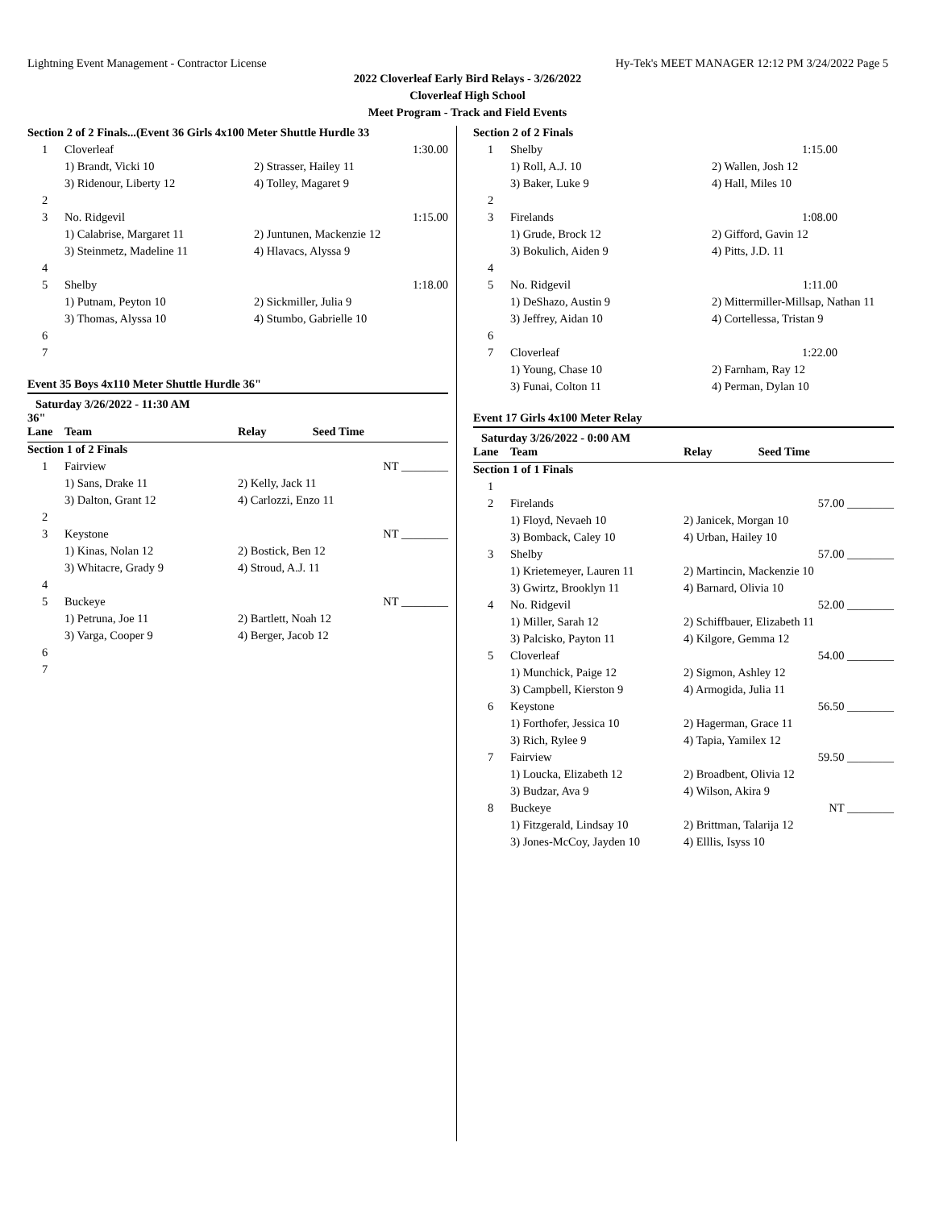Lightning Event Management - Contractor License Hy-Tek's MEET MANAGER 12:12 PM 3/24/2022 Page 5
2022 Cloverleaf Early Bird Relays - 3/26/2022
Cloverleaf High School
Meet Program - Track and Field Events
| Section 2 of 2 Finals...(Event 36 Girls 4x100 Meter Shuttle Hurdle 33 | | | | |
| 1 | Cloverleaf | | 1:30.00 | |
| | 1) Brandt, Vicki 10 | 2) Strasser, Hailey 11 | | |
| | 3) Ridenour, Liberty 12 | 4) Tolley, Magaret 9 | | |
| 2 | | | | |
| 3 | No. Ridgevil | | 1:15.00 | |
| | 1) Calabrise, Margaret 11 | 2) Juntunen, Mackenzie 12 | | |
| | 3) Steinmetz, Madeline 11 | 4) Hlavacs, Alyssa 9 | | |
| 4 | | | | |
| 5 | Shelby | | 1:18.00 | |
| | 1) Putnam, Peyton 10 | 2) Sickmiller, Julia 9 | | |
| | 3) Thomas, Alyssa 10 | 4) Stumbo, Gabrielle 10 | | |
| 6 | | | | |
| 7 | | | | |
Event 35 Boys 4x110 Meter Shuttle Hurdle 36"
Saturday 3/26/2022 - 11:30 AM
36"
| Lane | Team | Relay | Seed Time |
| --- | --- | --- | --- |
| Section 1 of 2 Finals | | | |
| 1 | Fairview | NT ________ | |
| | 1) Sans, Drake 11 | 2) Kelly, Jack 11 | |
| | 3) Dalton, Grant 12 | 4) Carlozzi, Enzo 11 | |
| 2 | | | |
| 3 | Keystone | NT ________ | |
| | 1) Kinas, Nolan 12 | 2) Bostick, Ben 12 | |
| | 3) Whitacre, Grady 9 | 4) Stroud, A.J. 11 | |
| 4 | | | |
| 5 | Buckeye | NT ________ | |
| | 1) Petruna, Joe 11 | 2) Bartlett, Noah 12 | |
| | 3) Varga, Cooper 9 | 4) Berger, Jacob 12 | |
| 6 | | | |
| 7 | | | |
| Section 2 of 2 Finals | | | |
| 1 | Shelby | 1:15.00 | |
| | 1) Roll, A.J. 10 | 2) Wallen, Josh 12 | |
| | 3) Baker, Luke 9 | 4) Hall, Miles 10 | |
| 2 | | | |
| 3 | Firelands | 1:08.00 | |
| | 1) Grude, Brock 12 | 2) Gifford, Gavin 12 | |
| | 3) Bokulich, Aiden 9 | 4) Pitts, J.D. 11 | |
| 4 | | | |
| 5 | No. Ridgevil | 1:11.00 | |
| | 1) DeShazo, Austin 9 | 2) Mittermiller-Millsap, Nathan 11 | |
| | 3) Jeffrey, Aidan 10 | 4) Cortellessa, Tristan 9 | |
| 6 | | | |
| 7 | Cloverleaf | 1:22.00 | |
| | 1) Young, Chase 10 | 2) Farnham, Ray 12 | |
| | 3) Funai, Colton 11 | 4) Perman, Dylan 10 | |
Event 17 Girls 4x100 Meter Relay
Saturday 3/26/2022 - 0:00 AM
| Lane | Team | Relay | Seed Time |
| --- | --- | --- | --- |
| Section 1 of 1 Finals | | | |
| 1 | | | |
| 2 | Firelands | 57.00 ________ | |
| | 1) Floyd, Nevaeh 10 | 2) Janicek, Morgan 10 | |
| | 3) Bomback, Caley 10 | 4) Urban, Hailey 10 | |
| 3 | Shelby | 57.00 ________ | |
| | 1) Krietemeyer, Lauren 11 | 2) Martincin, Mackenzie 10 | |
| | 3) Gwirtz, Brooklyn 11 | 4) Barnard, Olivia 10 | |
| 4 | No. Ridgevil | 52.00 ________ | |
| | 1) Miller, Sarah 12 | 2) Schiffbauer, Elizabeth 11 | |
| | 3) Palcisko, Payton 11 | 4) Kilgore, Gemma 12 | |
| 5 | Cloverleaf | 54.00 ________ | |
| | 1) Munchick, Paige 12 | 2) Sigmon, Ashley 12 | |
| | 3) Campbell, Kierston 9 | 4) Armogida, Julia 11 | |
| 6 | Keystone | 56.50 ________ | |
| | 1) Forthofer, Jessica 10 | 2) Hagerman, Grace 11 | |
| | 3) Rich, Rylee 9 | 4) Tapia, Yamilex 12 | |
| 7 | Fairview | 59.50 ________ | |
| | 1) Loucka, Elizabeth 12 | 2) Broadbent, Olivia 12 | |
| | 3) Budzar, Ava 9 | 4) Wilson, Akira 9 | |
| 8 | Buckeye | NT ________ | |
| | 1) Fitzgerald, Lindsay 10 | 2) Brittman, Talarija 12 | |
| | 3) Jones-McCoy, Jayden 10 | 4) Elllis, Isyss 10 | |